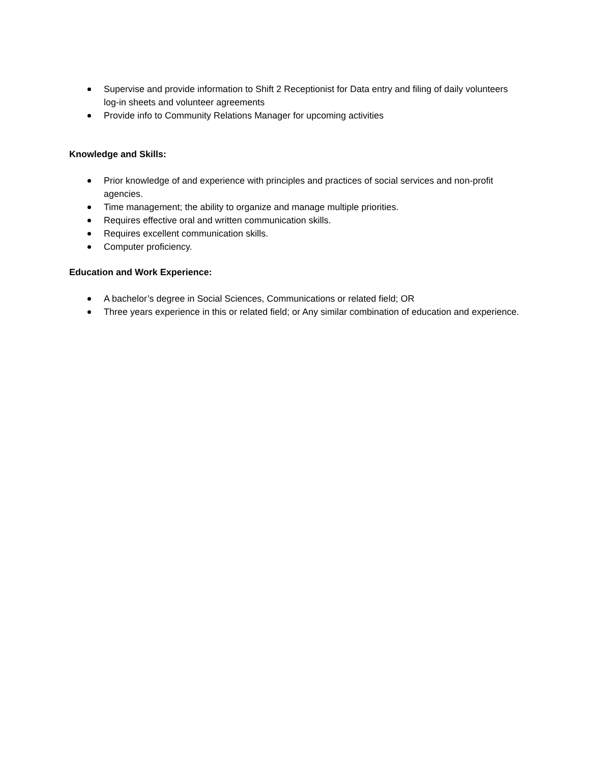Supervise and provide information to Shift 2 Receptionist for Data entry and filing of daily volunteers log-in sheets and volunteer agreements
Provide info to Community Relations Manager for upcoming activities
Knowledge and Skills:
Prior knowledge of and experience with principles and practices of social services and non-profit agencies.
Time management; the ability to organize and manage multiple priorities.
Requires effective oral and written communication skills.
Requires excellent communication skills.
Computer proficiency.
Education and Work Experience:
A bachelor’s degree in Social Sciences, Communications or related field; OR
Three years experience in this or related field; or Any similar combination of education and experience.